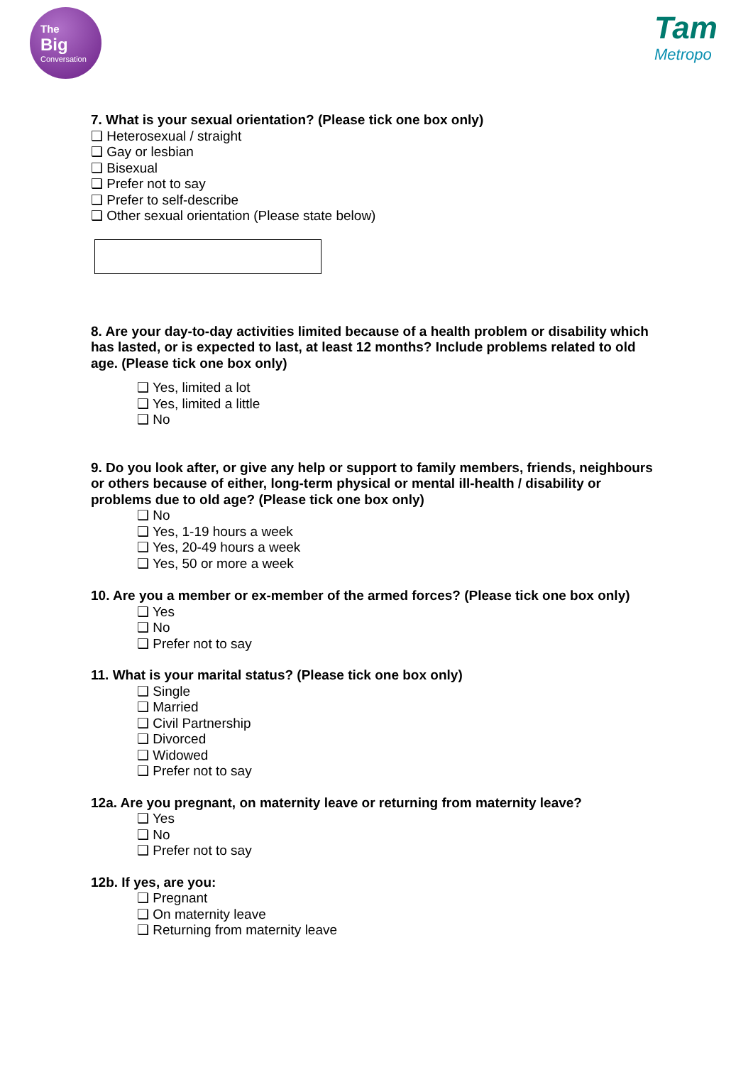The
Big
Conversation
Tam
Metropo
7. What is your sexual orientation? (Please tick one box only)
❑ Heterosexual / straight
❑ Gay or lesbian
❑ Bisexual
❑ Prefer not to say
❑ Prefer to self-describe
❑ Other sexual orientation (Please state below)
8. Are your day-to-day activities limited because of a health problem or disability which has lasted, or is expected to last, at least 12 months? Include problems related to old age. (Please tick one box only)
❑ Yes, limited a lot
❑ Yes, limited a little
❑ No
9. Do you look after, or give any help or support to family members, friends, neighbours or others because of either, long-term physical or mental ill-health / disability or problems due to old age? (Please tick one box only)
❑ No
❑ Yes, 1-19 hours a week
❑ Yes, 20-49 hours a week
❑ Yes, 50 or more a week
10. Are you a member or ex-member of the armed forces? (Please tick one box only)
❑ Yes
❑ No
❑ Prefer not to say
11. What is your marital status? (Please tick one box only)
❑ Single
❑ Married
❑ Civil Partnership
❑ Divorced
❑ Widowed
❑ Prefer not to say
12a. Are you pregnant, on maternity leave or returning from maternity leave?
❑ Yes
❑ No
❑ Prefer not to say
12b. If yes, are you:
❑ Pregnant
❑ On maternity leave
❑ Returning from maternity leave